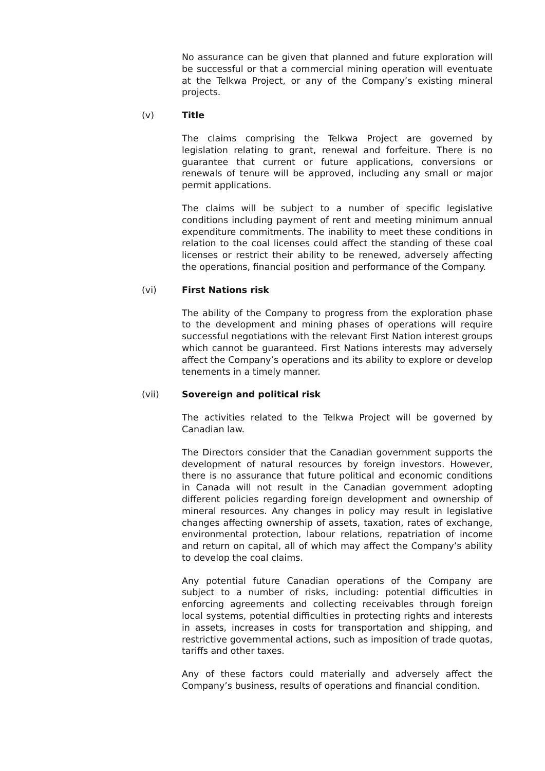No assurance can be given that planned and future exploration will be successful or that a commercial mining operation will eventuate at the Telkwa Project, or any of the Company’s existing mineral projects.
(v) Title
The claims comprising the Telkwa Project are governed by legislation relating to grant, renewal and forfeiture. There is no guarantee that current or future applications, conversions or renewals of tenure will be approved, including any small or major permit applications.
The claims will be subject to a number of specific legislative conditions including payment of rent and meeting minimum annual expenditure commitments. The inability to meet these conditions in relation to the coal licenses could affect the standing of these coal licenses or restrict their ability to be renewed, adversely affecting the operations, financial position and performance of the Company.
(vi) First Nations risk
The ability of the Company to progress from the exploration phase to the development and mining phases of operations will require successful negotiations with the relevant First Nation interest groups which cannot be guaranteed. First Nations interests may adversely affect the Company’s operations and its ability to explore or develop tenements in a timely manner.
(vii) Sovereign and political risk
The activities related to the Telkwa Project will be governed by Canadian law.
The Directors consider that the Canadian government supports the development of natural resources by foreign investors. However, there is no assurance that future political and economic conditions in Canada will not result in the Canadian government adopting different policies regarding foreign development and ownership of mineral resources. Any changes in policy may result in legislative changes affecting ownership of assets, taxation, rates of exchange, environmental protection, labour relations, repatriation of income and return on capital, all of which may affect the Company’s ability to develop the coal claims.
Any potential future Canadian operations of the Company are subject to a number of risks, including: potential difficulties in enforcing agreements and collecting receivables through foreign local systems, potential difficulties in protecting rights and interests in assets, increases in costs for transportation and shipping, and restrictive governmental actions, such as imposition of trade quotas, tariffs and other taxes.
Any of these factors could materially and adversely affect the Company’s business, results of operations and financial condition.